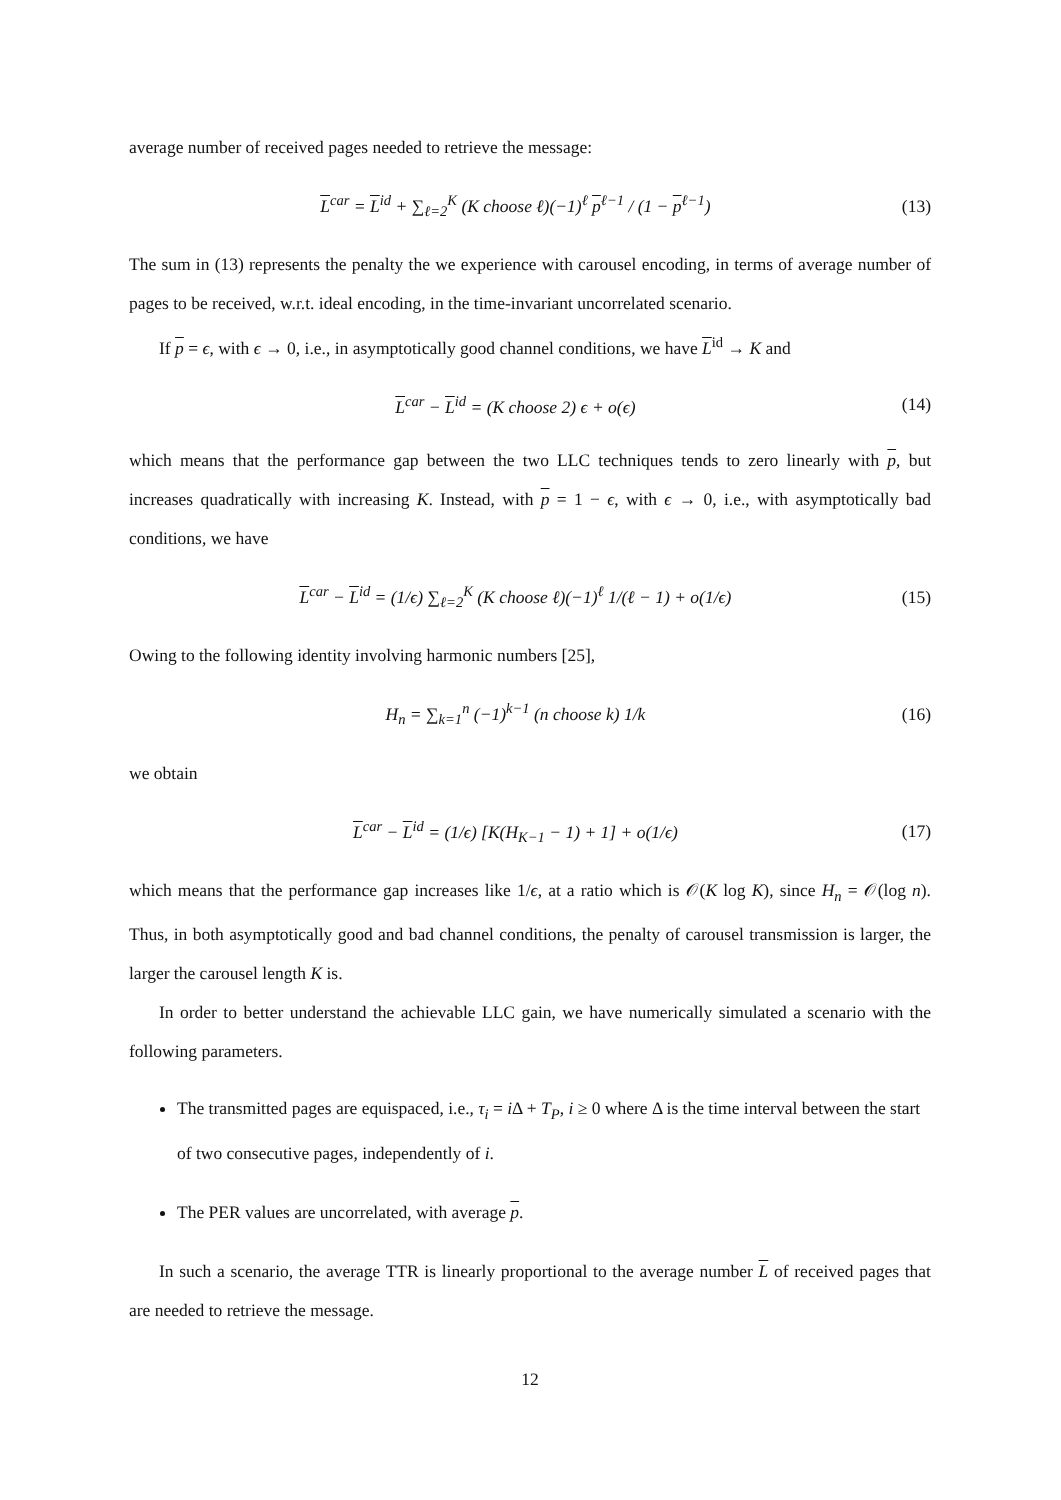average number of received pages needed to retrieve the message:
L<sup>car</sup> = L<sup>id</sup> + ∑<sub>ℓ=2</sub><sup>K</sup> (K choose ℓ)(−1)<sup>ℓ</sup> p<sup>ℓ−1</sup> / (1 − p<sup>ℓ−1</sup>) (13)
The sum in (13) represents the penalty the we experience with carousel encoding, in terms of average number of pages to be received, w.r.t. ideal encoding, in the time-invariant uncorrelated scenario.
If p = ϵ, with ϵ → 0, i.e., in asymptotically good channel conditions, we have L<sup>id</sup> → K and
L<sup>car</sup> − L<sup>id</sup> = (K choose 2) ϵ + o(ϵ) (14)
which means that the performance gap between the two LLC techniques tends to zero linearly with p, but increases quadratically with increasing K. Instead, with p = 1 − ϵ, with ϵ → 0, i.e., with asymptotically bad conditions, we have
L<sup>car</sup> − L<sup>id</sup> = (1/ϵ) ∑<sub>ℓ=2</sub><sup>K</sup> (K choose ℓ)(−1)<sup>ℓ</sup> 1/(ℓ − 1) + o(1/ϵ) (15)
Owing to the following identity involving harmonic numbers [25],
H<sub>n</sub> = ∑<sub>k=1</sub><sup>n</sup> (−1)<sup>k−1</sup> (n choose k) 1/k (16)
we obtain
L<sup>car</sup> − L<sup>id</sup> = (1/ϵ) [K(H<sub>K−1</sub> − 1) + 1] + o(1/ϵ) (17)
which means that the performance gap increases like 1/ϵ, at a ratio which is 𝒪(K log K), since H<sub>n</sub> = 𝒪(log n). Thus, in both asymptotically good and bad channel conditions, the penalty of carousel transmission is larger, the larger the carousel length K is.
In order to better understand the achievable LLC gain, we have numerically simulated a scenario with the following parameters.
The transmitted pages are equispaced, i.e., τ<sub>i</sub> = i Δ + T<sub>P</sub>, i ≥ 0 where Δ is the time interval between the start of two consecutive pages, independently of i.
The PER values are uncorrelated, with average p.
In such a scenario, the average TTR is linearly proportional to the average number L of received pages that are needed to retrieve the message.
12